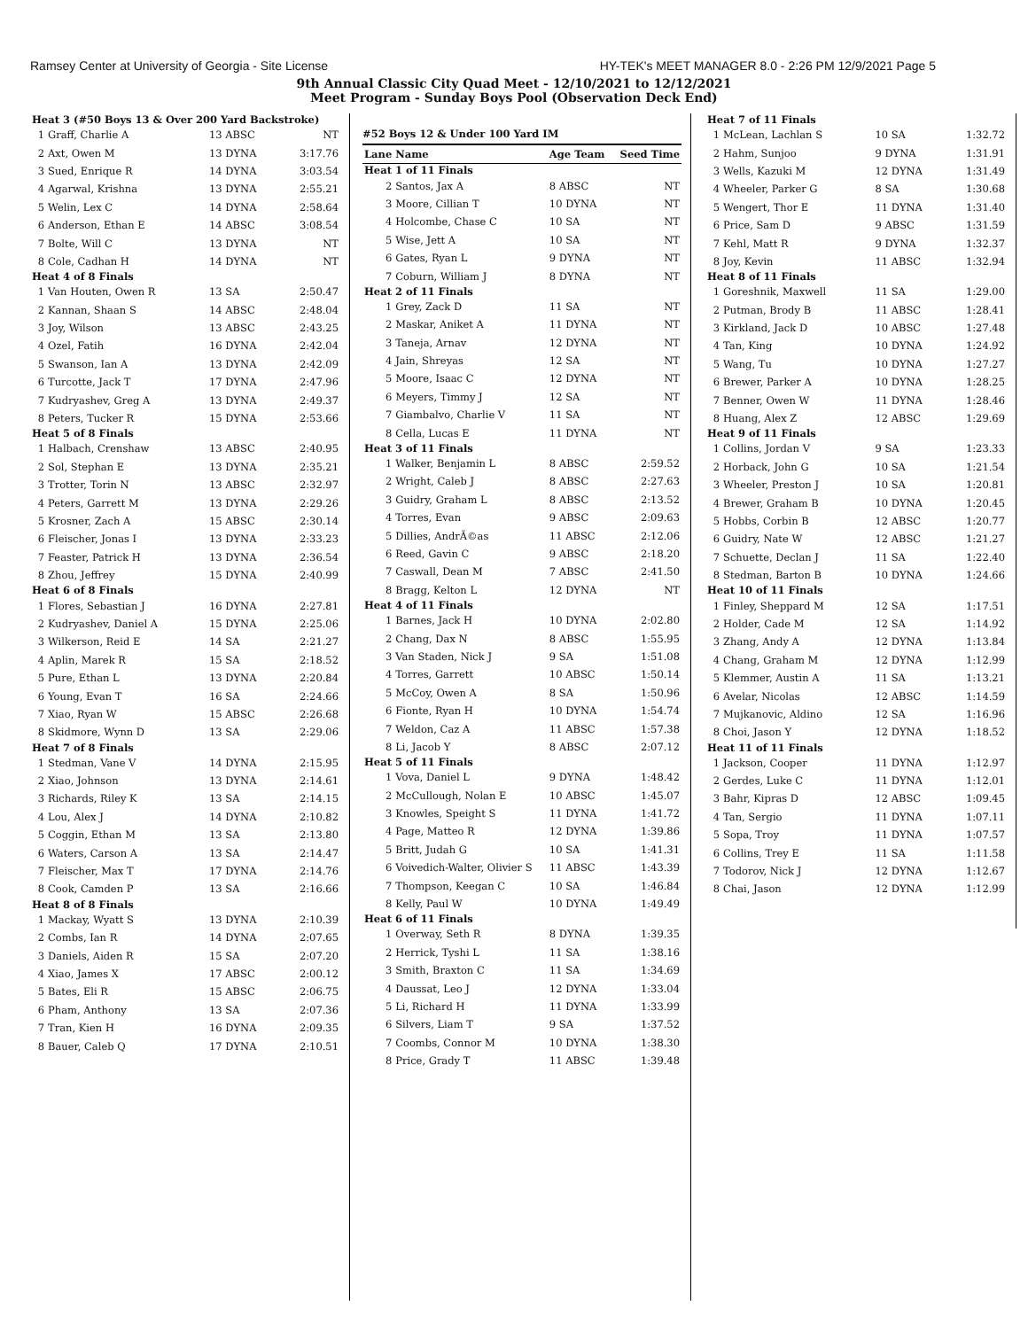Ramsey Center at University of Georgia - Site License HY-TEK's MEET MANAGER 8.0 - 2:26 PM 12/9/2021 Page 5
9th Annual Classic City Quad Meet - 12/10/2021 to 12/12/2021
Meet Program - Sunday Boys Pool (Observation Deck End)
| Heat 3 (#50 Boys 13 & Over 200 Yard Backstroke) | | | |
| 1 | Graff, Charlie A | 13 ABSC | NT |
| 2 | Axt, Owen M | 13 DYNA | 3:17.76 |
| 3 | Sued, Enrique R | 14 DYNA | 3:03.54 |
| 4 | Agarwal, Krishna | 13 DYNA | 2:55.21 |
| 5 | Welin, Lex C | 14 DYNA | 2:58.64 |
| 6 | Anderson, Ethan E | 14 ABSC | 3:08.54 |
| 7 | Bolte, Will C | 13 DYNA | NT |
| 8 | Cole, Cadhan H | 14 DYNA | NT |
| Heat 4 of 8 Finals | | | |
| 1 | Van Houten, Owen R | 13 SA | 2:50.47 |
| 2 | Kannan, Shaan S | 14 ABSC | 2:48.04 |
| 3 | Joy, Wilson | 13 ABSC | 2:43.25 |
| 4 | Ozel, Fatih | 16 DYNA | 2:42.04 |
| 5 | Swanson, Ian A | 13 DYNA | 2:42.09 |
| 6 | Turcotte, Jack T | 17 DYNA | 2:47.96 |
| 7 | Kudryashev, Greg A | 13 DYNA | 2:49.37 |
| 8 | Peters, Tucker R | 15 DYNA | 2:53.66 |
| Heat 5 of 8 Finals | | | |
| 1 | Halbach, Crenshaw | 13 ABSC | 2:40.95 |
| 2 | Sol, Stephan E | 13 DYNA | 2:35.21 |
| 3 | Trotter, Torin N | 13 ABSC | 2:32.97 |
| 4 | Peters, Garrett M | 13 DYNA | 2:29.26 |
| 5 | Krosner, Zach A | 15 ABSC | 2:30.14 |
| 6 | Fleischer, Jonas I | 13 DYNA | 2:33.23 |
| 7 | Feaster, Patrick H | 13 DYNA | 2:36.54 |
| 8 | Zhou, Jeffrey | 15 DYNA | 2:40.99 |
| Heat 6 of 8 Finals | | | |
| 1 | Flores, Sebastian J | 16 DYNA | 2:27.81 |
| 2 | Kudryashev, Daniel A | 15 DYNA | 2:25.06 |
| 3 | Wilkerson, Reid E | 14 SA | 2:21.27 |
| 4 | Aplin, Marek R | 15 SA | 2:18.52 |
| 5 | Pure, Ethan L | 13 DYNA | 2:20.84 |
| 6 | Young, Evan T | 16 SA | 2:24.66 |
| 7 | Xiao, Ryan W | 15 ABSC | 2:26.68 |
| 8 | Skidmore, Wynn D | 13 SA | 2:29.06 |
| Heat 7 of 8 Finals | | | |
| 1 | Stedman, Vane V | 14 DYNA | 2:15.95 |
| 2 | Xiao, Johnson | 13 DYNA | 2:14.61 |
| 3 | Richards, Riley K | 13 SA | 2:14.15 |
| 4 | Lou, Alex J | 14 DYNA | 2:10.82 |
| 5 | Coggin, Ethan M | 13 SA | 2:13.80 |
| 6 | Waters, Carson A | 13 SA | 2:14.47 |
| 7 | Fleischer, Max T | 17 DYNA | 2:14.76 |
| 8 | Cook, Camden P | 13 SA | 2:16.66 |
| Heat 8 of 8 Finals | | | |
| 1 | Mackay, Wyatt S | 13 DYNA | 2:10.39 |
| 2 | Combs, Ian R | 14 DYNA | 2:07.65 |
| 3 | Daniels, Aiden R | 15 SA | 2:07.20 |
| 4 | Xiao, James X | 17 ABSC | 2:00.12 |
| 5 | Bates, Eli R | 15 ABSC | 2:06.75 |
| 6 | Pham, Anthony | 13 SA | 2:07.36 |
| 7 | Tran, Kien H | 16 DYNA | 2:09.35 |
| 8 | Bauer, Caleb Q | 17 DYNA | 2:10.51 |
#52 Boys 12 & Under 100 Yard IM
| Lane | Name | Age Team | Seed Time |
| --- | --- | --- | --- |
| Heat 1 of 11 Finals | | | |
| 2 | Santos, Jax A | 8 ABSC | NT |
| 3 | Moore, Cillian T | 10 DYNA | NT |
| 4 | Holcombe, Chase C | 10 SA | NT |
| 5 | Wise, Jett A | 10 SA | NT |
| 6 | Gates, Ryan L | 9 DYNA | NT |
| 7 | Coburn, William J | 8 DYNA | NT |
| Heat 2 of 11 Finals | | | |
| 1 | Grey, Zack D | 11 SA | NT |
| 2 | Maskar, Aniket A | 11 DYNA | NT |
| 3 | Taneja, Arnav | 12 DYNA | NT |
| 4 | Jain, Shreyas | 12 SA | NT |
| 5 | Moore, Isaac C | 12 DYNA | NT |
| 6 | Meyers, Timmy J | 12 SA | NT |
| 7 | Giambalvo, Charlie V | 11 SA | NT |
| 8 | Cella, Lucas E | 11 DYNA | NT |
| Heat 3 of 11 Finals | | | |
| 1 | Walker, Benjamin L | 8 ABSC | 2:59.52 |
| 2 | Wright, Caleb J | 8 ABSC | 2:27.63 |
| 3 | Guidry, Graham L | 8 ABSC | 2:13.52 |
| 4 | Torres, Evan | 9 ABSC | 2:09.63 |
| 5 | Dillies, AndrÃ©as | 11 ABSC | 2:12.06 |
| 6 | Reed, Gavin C | 9 ABSC | 2:18.20 |
| 7 | Caswall, Dean M | 7 ABSC | 2:41.50 |
| 8 | Bragg, Kelton L | 12 DYNA | NT |
| Heat 4 of 11 Finals | | | |
| 1 | Barnes, Jack H | 10 DYNA | 2:02.80 |
| 2 | Chang, Dax N | 8 ABSC | 1:55.95 |
| 3 | Van Staden, Nick J | 9 SA | 1:51.08 |
| 4 | Torres, Garrett | 10 ABSC | 1:50.14 |
| 5 | McCoy, Owen A | 8 SA | 1:50.96 |
| 6 | Fionte, Ryan H | 10 DYNA | 1:54.74 |
| 7 | Weldon, Caz A | 11 ABSC | 1:57.38 |
| 8 | Li, Jacob Y | 8 ABSC | 2:07.12 |
| Heat 5 of 11 Finals | | | |
| 1 | Vova, Daniel L | 9 DYNA | 1:48.42 |
| 2 | McCullough, Nolan E | 10 ABSC | 1:45.07 |
| 3 | Knowles, Speight S | 11 DYNA | 1:41.72 |
| 4 | Page, Matteo R | 12 DYNA | 1:39.86 |
| 5 | Britt, Judah G | 10 SA | 1:41.31 |
| 6 | Voivedich-Walter, Olivier S | 11 ABSC | 1:43.39 |
| 7 | Thompson, Keegan C | 10 SA | 1:46.84 |
| 8 | Kelly, Paul W | 10 DYNA | 1:49.49 |
| Heat 6 of 11 Finals | | | |
| 1 | Overway, Seth R | 8 DYNA | 1:39.35 |
| 2 | Herrick, Tyshi L | 11 SA | 1:38.16 |
| 3 | Smith, Braxton C | 11 SA | 1:34.69 |
| 4 | Daussat, Leo J | 12 DYNA | 1:33.04 |
| 5 | Li, Richard H | 11 DYNA | 1:33.99 |
| 6 | Silvers, Liam T | 9 SA | 1:37.52 |
| 7 | Coombs, Connor M | 10 DYNA | 1:38.30 |
| 8 | Price, Grady T | 11 ABSC | 1:39.48 |
| Heat 7 of 11 Finals | | | |
| 1 | McLean, Lachlan S | 10 SA | 1:32.72 |
| 2 | Hahm, Sunjoo | 9 DYNA | 1:31.91 |
| 3 | Wells, Kazuki M | 12 DYNA | 1:31.49 |
| 4 | Wheeler, Parker G | 8 SA | 1:30.68 |
| 5 | Wengert, Thor E | 11 DYNA | 1:31.40 |
| 6 | Price, Sam D | 9 ABSC | 1:31.59 |
| 7 | Kehl, Matt R | 9 DYNA | 1:32.37 |
| 8 | Joy, Kevin | 11 ABSC | 1:32.94 |
| Heat 8 of 11 Finals | | | |
| 1 | Goreshnik, Maxwell | 11 SA | 1:29.00 |
| 2 | Putman, Brody B | 11 ABSC | 1:28.41 |
| 3 | Kirkland, Jack D | 10 ABSC | 1:27.48 |
| 4 | Tan, King | 10 DYNA | 1:24.92 |
| 5 | Wang, Tu | 10 DYNA | 1:27.27 |
| 6 | Brewer, Parker A | 10 DYNA | 1:28.25 |
| 7 | Benner, Owen W | 11 DYNA | 1:28.46 |
| 8 | Huang, Alex Z | 12 ABSC | 1:29.69 |
| Heat 9 of 11 Finals | | | |
| 1 | Collins, Jordan V | 9 SA | 1:23.33 |
| 2 | Horback, John G | 10 SA | 1:21.54 |
| 3 | Wheeler, Preston J | 10 SA | 1:20.81 |
| 4 | Brewer, Graham B | 10 DYNA | 1:20.45 |
| 5 | Hobbs, Corbin B | 12 ABSC | 1:20.77 |
| 6 | Guidry, Nate W | 12 ABSC | 1:21.27 |
| 7 | Schuette, Declan J | 11 SA | 1:22.40 |
| 8 | Stedman, Barton B | 10 DYNA | 1:24.66 |
| Heat 10 of 11 Finals | | | |
| 1 | Finley, Sheppard M | 12 SA | 1:17.51 |
| 2 | Holder, Cade M | 12 SA | 1:14.92 |
| 3 | Zhang, Andy A | 12 DYNA | 1:13.84 |
| 4 | Chang, Graham M | 12 DYNA | 1:12.99 |
| 5 | Klemmer, Austin A | 11 SA | 1:13.21 |
| 6 | Avelar, Nicolas | 12 ABSC | 1:14.59 |
| 7 | Mujkanovic, Aldino | 12 SA | 1:16.96 |
| 8 | Choi, Jason Y | 12 DYNA | 1:18.52 |
| Heat 11 of 11 Finals | | | |
| 1 | Jackson, Cooper | 11 DYNA | 1:12.97 |
| 2 | Gerdes, Luke C | 11 DYNA | 1:12.01 |
| 3 | Bahr, Kipras D | 12 ABSC | 1:09.45 |
| 4 | Tan, Sergio | 11 DYNA | 1:07.11 |
| 5 | Sopa, Troy | 11 DYNA | 1:07.57 |
| 6 | Collins, Trey E | 11 SA | 1:11.58 |
| 7 | Todorov, Nick J | 12 DYNA | 1:12.67 |
| 8 | Chai, Jason | 12 DYNA | 1:12.99 |